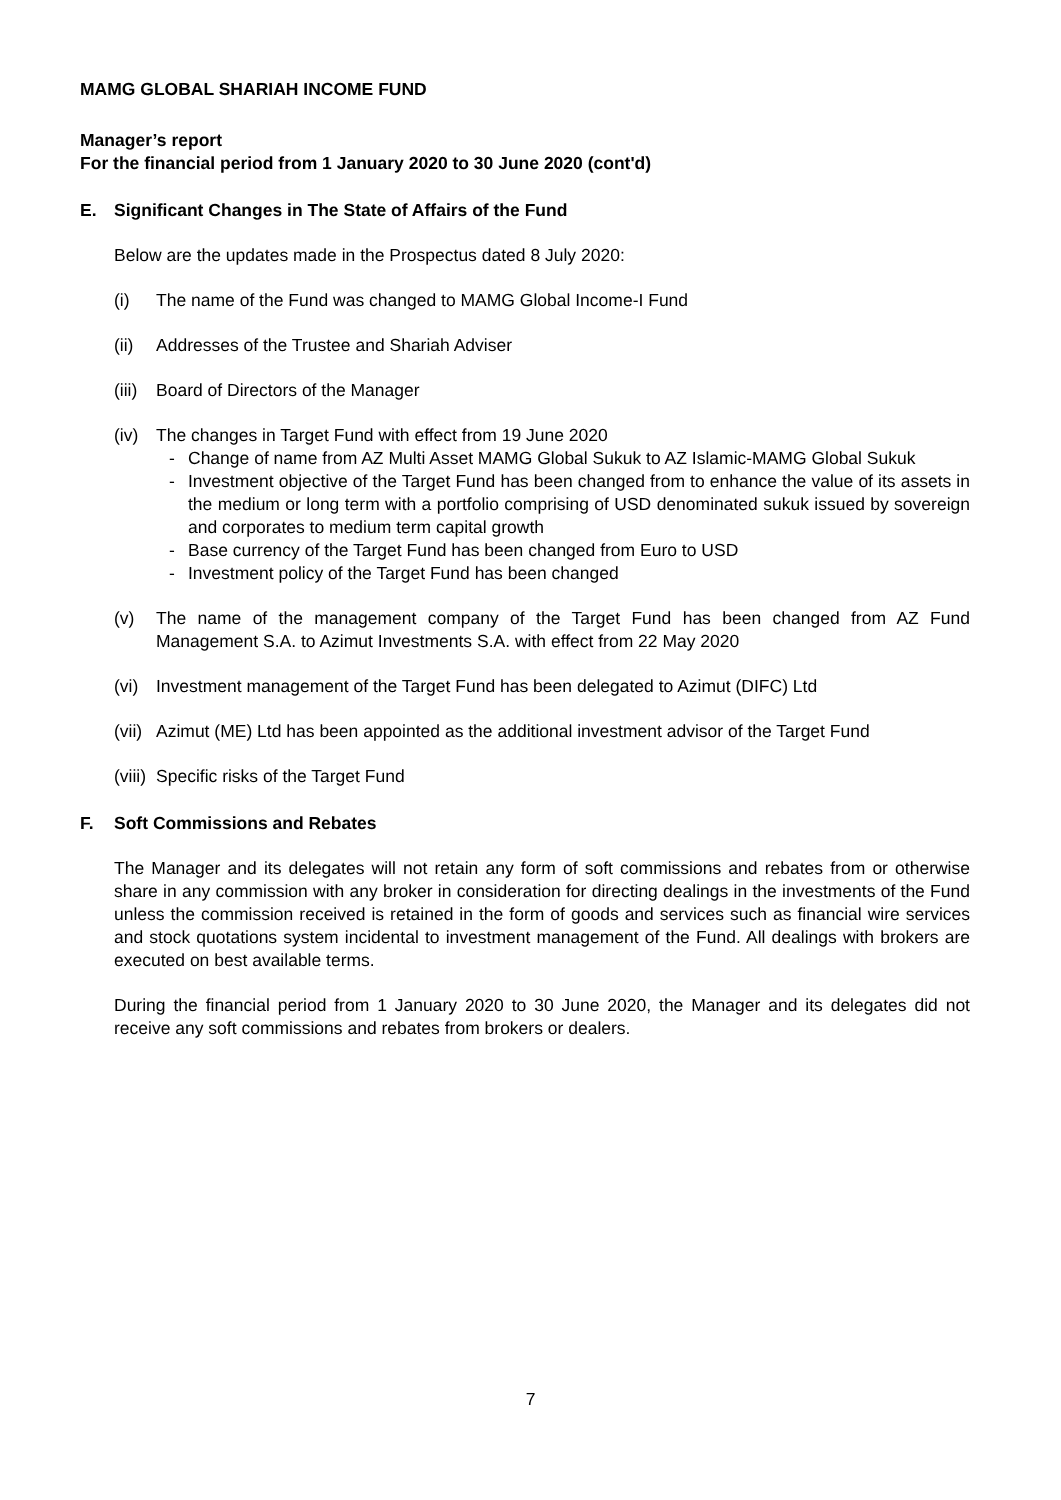MAMG GLOBAL SHARIAH INCOME FUND
Manager’s report
For the financial period from 1 January 2020 to 30 June 2020 (cont'd)
E. Significant Changes in The State of Affairs of the Fund
Below are the updates made in the Prospectus dated 8 July 2020:
(i) The name of the Fund was changed to MAMG Global Income-I Fund
(ii) Addresses of the Trustee and Shariah Adviser
(iii)
Board of Directors of the Manager
(iv) The changes in Target Fund with effect from 19 June 2020
- Change of name from AZ Multi Asset MAMG Global Sukuk to AZ Islamic-MAMG Global Sukuk
- Investment objective of the Target Fund has been changed from to enhance the value of its assets in the medium or long term with a portfolio comprising of USD denominated sukuk issued by sovereign and corporates to medium term capital growth
- Base currency of the Target Fund has been changed from Euro to USD
- Investment policy of the Target Fund has been changed
(v) The name of the management company of the Target Fund has been changed from AZ Fund Management S.A. to Azimut Investments S.A. with effect from 22 May 2020
(vi) Investment management of the Target Fund has been delegated to Azimut (DIFC) Ltd
(vii)
Azimut (ME) Ltd has been appointed as the additional investment advisor of the Target Fund
(viii)
Specific risks of the Target Fund
F. Soft Commissions and Rebates
The Manager and its delegates will not retain any form of soft commissions and rebates from or otherwise share in any commission with any broker in consideration for directing dealings in the investments of the Fund unless the commission received is retained in the form of goods and services such as financial wire services and stock quotations system incidental to investment management of the Fund. All dealings with brokers are executed on best available terms.
During the financial period from 1 January 2020 to 30 June 2020, the Manager and its delegates did not receive any soft commissions and rebates from brokers or dealers.
7